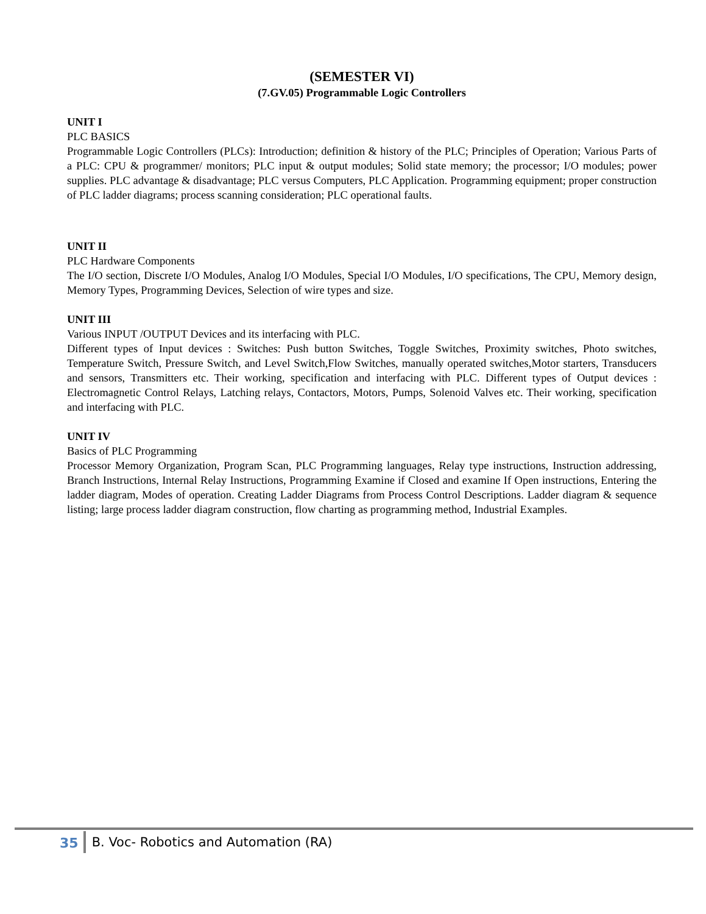(SEMESTER VI)
(7.GV.05) Programmable Logic Controllers
UNIT I
PLC BASICS
Programmable Logic Controllers (PLCs): Introduction; definition & history of the PLC; Principles of Operation; Various Parts of a PLC: CPU & programmer/ monitors; PLC input & output modules; Solid state memory; the processor; I/O modules; power supplies. PLC advantage & disadvantage; PLC versus Computers, PLC Application. Programming equipment; proper construction of PLC ladder diagrams; process scanning consideration; PLC operational faults.
UNIT II
PLC Hardware Components
The I/O section, Discrete I/O Modules, Analog I/O Modules, Special I/O Modules, I/O specifications, The CPU, Memory design, Memory Types, Programming Devices, Selection of wire types and size.
UNIT III
Various INPUT /OUTPUT Devices and its interfacing with PLC.
Different types of Input devices : Switches: Push button Switches, Toggle Switches, Proximity switches, Photo switches, Temperature Switch, Pressure Switch, and Level Switch,Flow Switches, manually operated switches,Motor starters, Transducers and sensors, Transmitters etc. Their working, specification and interfacing with PLC. Different types of Output devices : Electromagnetic Control Relays, Latching relays, Contactors, Motors, Pumps, Solenoid Valves etc. Their working, specification and interfacing with PLC.
UNIT IV
Basics of PLC Programming
Processor Memory Organization, Program Scan, PLC Programming languages, Relay type instructions, Instruction addressing, Branch Instructions, Internal Relay Instructions, Programming Examine if Closed and examine If Open instructions, Entering the ladder diagram, Modes of operation. Creating Ladder Diagrams from Process Control Descriptions. Ladder diagram & sequence listing; large process ladder diagram construction, flow charting as programming method, Industrial Examples.
35 B. Voc- Robotics and Automation (RA)